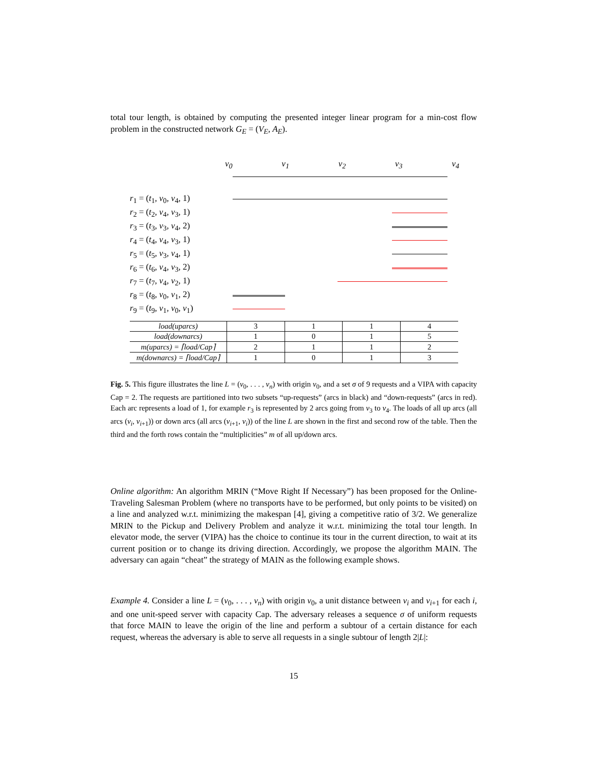total tour length, is obtained by computing the presented integer linear program for a min-cost flow problem in the constructed network G<sub>E</sub> = (V<sub>E</sub>, A<sub>E</sub>).
v<sub>0</sub> v<sub>1</sub> v<sub>2</sub> v<sub>3</sub> v<sub>4</sub>
r<sub>1</sub> = (t<sub>1</sub>, v<sub>0</sub>, v<sub>4</sub>, 1)
r<sub>2</sub> = (t<sub>2</sub>, v<sub>4</sub>, v<sub>3</sub>, 1)
r<sub>3</sub> = (t<sub>3</sub>, v<sub>3</sub>, v<sub>4</sub>, 2)
r<sub>4</sub> = (t<sub>4</sub>, v<sub>4</sub>, v<sub>3</sub>, 1)
r<sub>5</sub> = (t<sub>5</sub>, v<sub>3</sub>, v<sub>4</sub>, 1)
r<sub>6</sub> = (t<sub>6</sub>, v<sub>4</sub>, v<sub>3</sub>, 2)
r<sub>7</sub> = (t<sub>7</sub>, v<sub>4</sub>, v<sub>2</sub>, 1)
r<sub>8</sub> = (t<sub>8</sub>, v<sub>0</sub>, v<sub>1</sub>, 2)
r<sub>9</sub> = (t<sub>9</sub>, v<sub>1</sub>, v<sub>0</sub>, v<sub>1</sub>)
| load(uparcs) | 3 | 1 | 1 | 4 |
| load(downarcs) | 1 | 0 | 1 | 5 |
| m(uparcs) = ⌈load/Cap⌉ | 2 | 1 | 1 | 2 |
| m(downarcs) = ⌈load/Cap⌉ | 1 | 0 | 1 | 3 |
Fig. 5. This figure illustrates the line L = (v<sub>0</sub>, . . . , v<sub>n</sub>) with origin v<sub>0</sub>, and a set σ of 9 requests and a VIPA with capacity Cap = 2. The requests are partitioned into two subsets “up-requests” (arcs in black) and “down-requests” (arcs in red). Each arc represents a load of 1, for example r<sub>3</sub> is represented by 2 arcs going from v<sub>3</sub> to v<sub>4</sub>. The loads of all up arcs (all arcs (v<sub>i</sub>, v<sub>i+1</sub>)) or down arcs (all arcs (v<sub>i+1</sub>, v<sub>i</sub>)) of the line L are shown in the first and second row of the table. Then the third and the forth rows contain the “multiplicities” m of all up/down arcs.
Online algorithm: An algorithm MRIN (“Move Right If Necessary”) has been proposed for the Online-Traveling Salesman Problem (where no transports have to be performed, but only points to be visited) on a line and analyzed w.r.t. minimizing the makespan [4], giving a competitive ratio of 3/2. We generalize MRIN to the Pickup and Delivery Problem and analyze it w.r.t. minimizing the total tour length. In elevator mode, the server (VIPA) has the choice to continue its tour in the current direction, to wait at its current position or to change its driving direction. Accordingly, we propose the algorithm MAIN. The adversary can again “cheat” the strategy of MAIN as the following example shows.
Example 4. Consider a line L = (v<sub>0</sub>, . . . , v<sub>n</sub>) with origin v<sub>0</sub>, a unit distance between v<sub>i</sub> and v<sub>i+1</sub> for each i, and one unit-speed server with capacity Cap. The adversary releases a sequence σ of uniform requests that force MAIN to leave the origin of the line and perform a subtour of a certain distance for each request, whereas the adversary is able to serve all requests in a single subtour of length 2|L|:
15